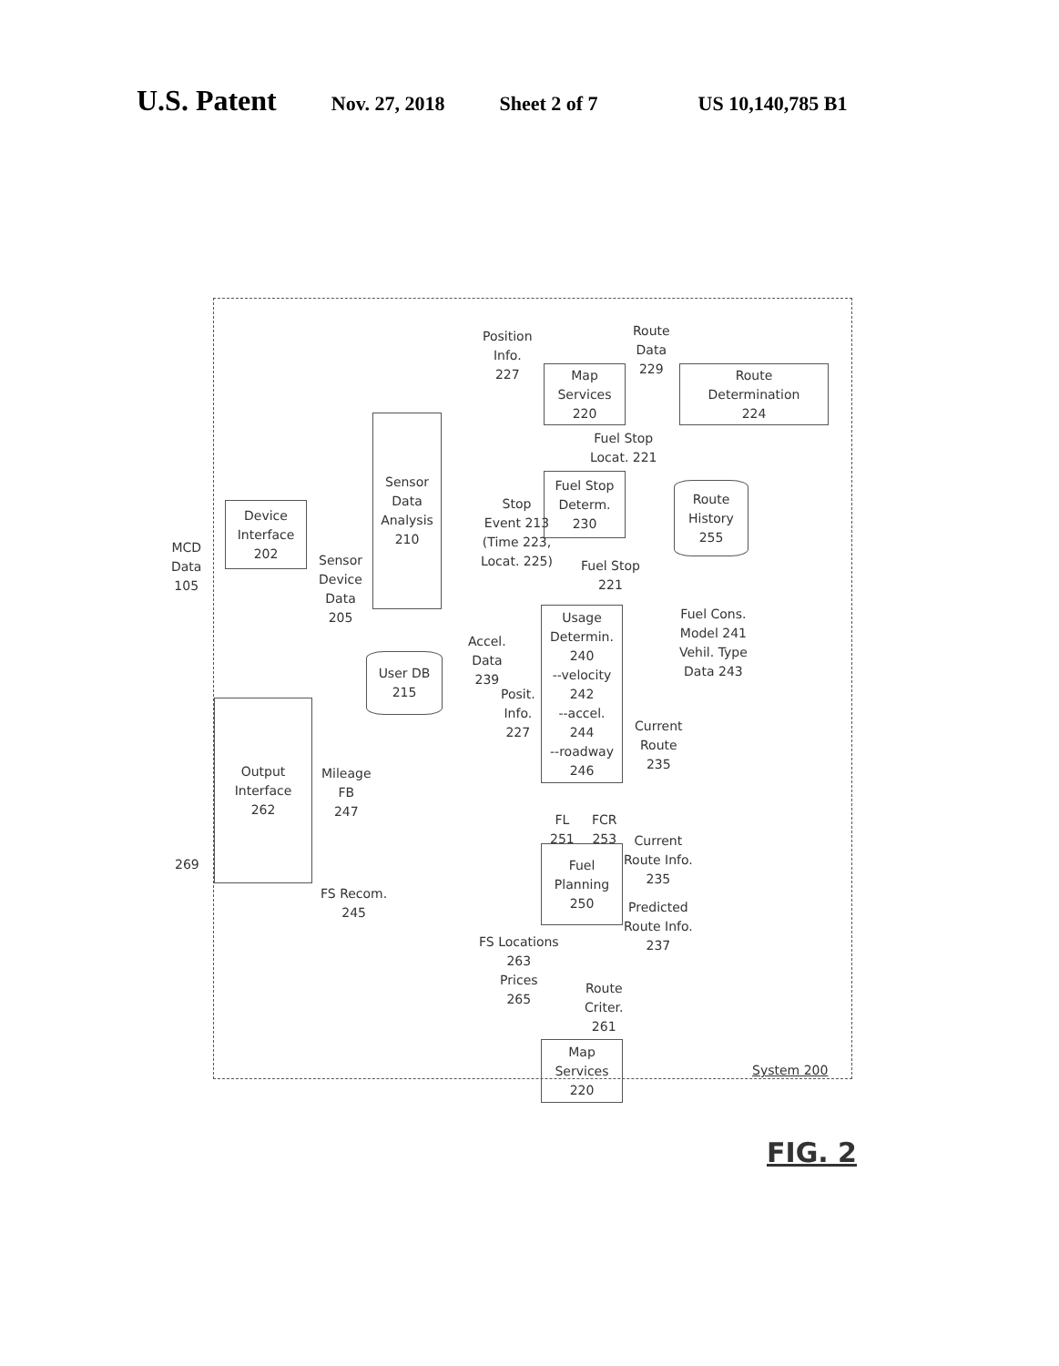U.S. Patent Nov. 27, 2018 Sheet 2 of 7 US 10,140,785 B1
Position
Info.
227
Map
Services
220
Route
Data
229
Route
Determination
224
Fuel Stop
Locat. 221
Sensor
Data
Analysis
210
Fuel Stop
Determ.
230
Route
History
255
Device
Interface
202
Stop
Event 213
(Time 223,
Locat. 225)
MCD
Data
105
Sensor
Device
Data
205
Fuel Stop
221
Usage
Determin.
240
--velocity
242
--accel.
244
--roadway
246
Fuel Cons.
Model 241
Vehil. Type
Data 243
Accel.
Data
239
User DB
215
Posit.
Info.
227
Current
Route
235
Output
Interface
262
Mileage
FB
247
FL
251
FCR
253
Current
Route Info.
235
269
Fuel
Planning
250
FS Recom.
245
Predicted
Route Info.
237
FS Locations
263
Prices
265
Route
Criter.
261
Map
Services
220
System 200
FIG. 2